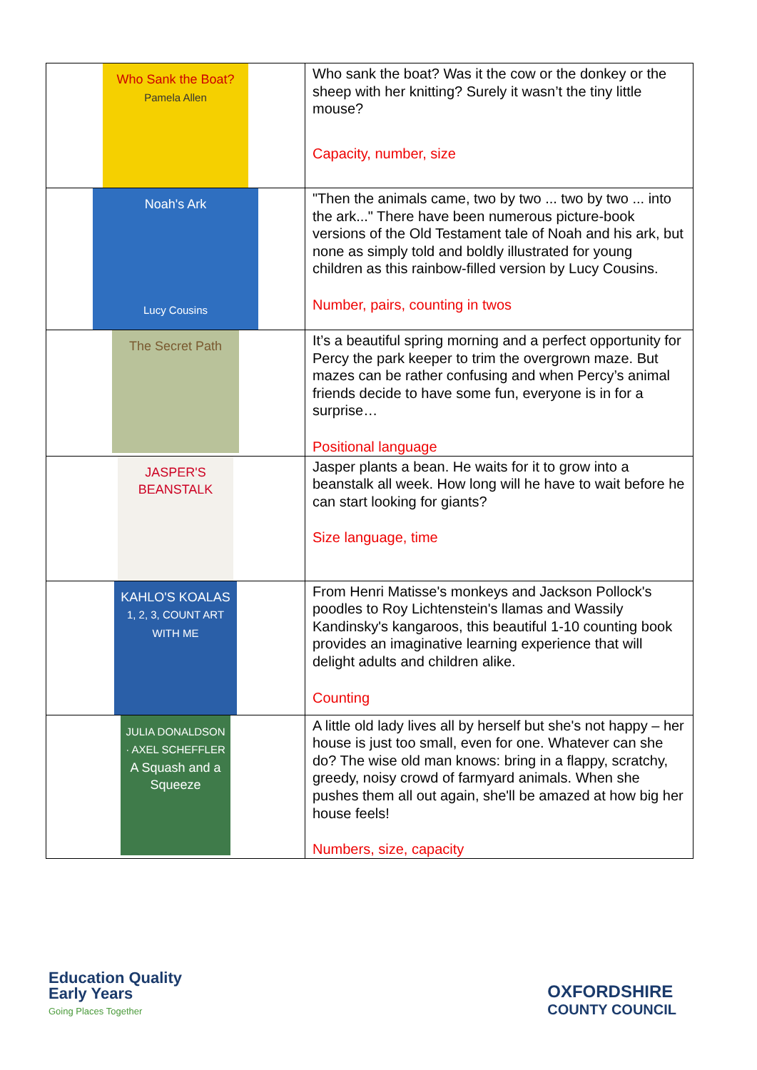| Who Sank the Boat? Pamela Allen | Who sank the boat? Was it the cow or the donkey or the sheep with her knitting? Surely it wasn’t the tiny little mouse? Capacity, number, size |
| Noah's Ark Lucy Cousins | "Then the animals came, two by two ... two by two ... into the ark..." There have been numerous picture-book versions of the Old Testament tale of Noah and his ark, but none as simply told and boldly illustrated for young children as this rainbow-filled version by Lucy Cousins. Number, pairs, counting in twos |
| The Secret Path | It’s a beautiful spring morning and a perfect opportunity for Percy the park keeper to trim the overgrown maze. But mazes can be rather confusing and when Percy’s animal friends decide to have some fun, everyone is in for a surprise… Positional language |
| JASPER'S BEANSTALK | Jasper plants a bean. He waits for it to grow into a beanstalk all week. How long will he have to wait before he can start looking for giants? Size language, time |
| KAHLO'S KOALAS 1, 2, 3, COUNT ART WITH ME | From Henri Matisse's monkeys and Jackson Pollock's poodles to Roy Lichtenstein's llamas and Wassily Kandinsky's kangaroos, this beautiful 1-10 counting book provides an imaginative learning experience that will delight adults and children alike. Counting |
| JULIA DONALDSON · AXEL SCHEFFLER A Squash and a Squeeze | A little old lady lives all by herself but she's not happy – her house is just too small, even for one. Whatever can she do? The wise old man knows: bring in a flappy, scratchy, greedy, noisy crowd of farmyard animals. When she pushes them all out again, she'll be amazed at how big her house feels! Numbers, size, capacity |
Education Quality
Early Years
Going Places Together
OXFORDSHIRE
COUNTY COUNCIL